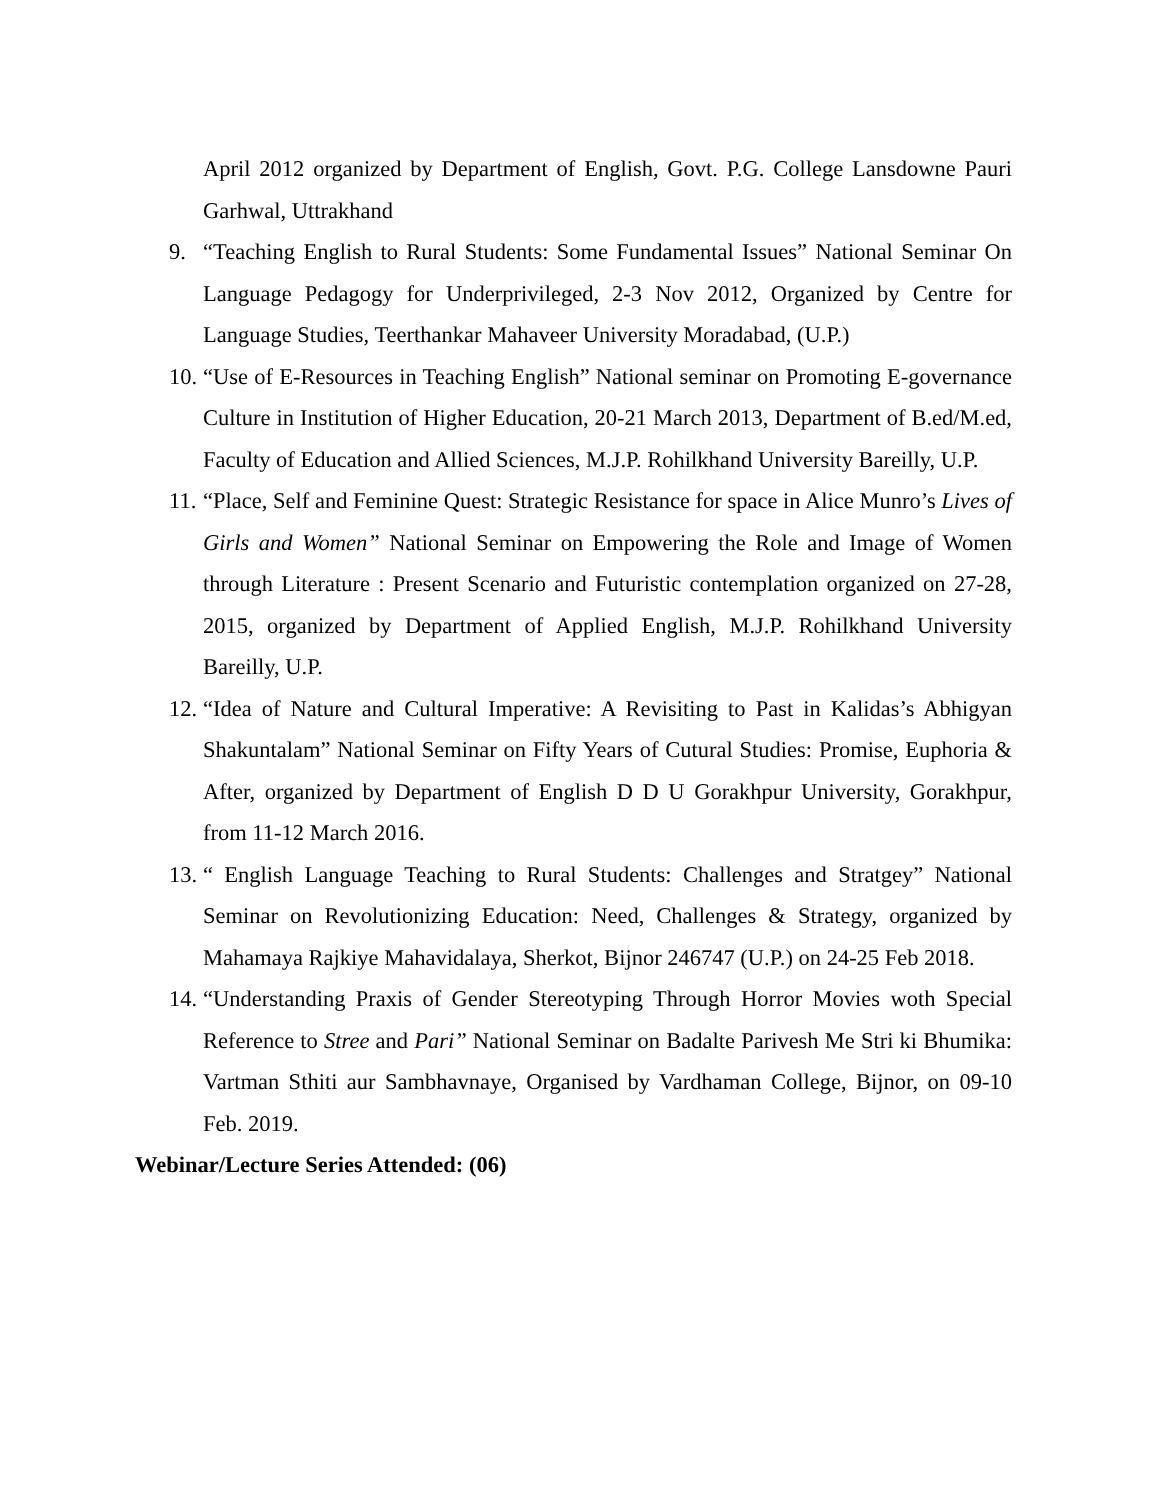April 2012 organized by Department of English, Govt. P.G. College Lansdowne Pauri Garhwal, Uttrakhand
9. “Teaching English to Rural Students: Some Fundamental Issues” National Seminar On Language Pedagogy for Underprivileged, 2-3 Nov 2012, Organized by Centre for Language Studies, Teerthankar Mahaveer University Moradabad, (U.P.)
10. “Use of E-Resources in Teaching English” National seminar on Promoting E-governance Culture in Institution of Higher Education, 20-21 March 2013, Department of B.ed/M.ed, Faculty of Education and Allied Sciences, M.J.P. Rohilkhand University Bareilly, U.P.
11. “Place, Self and Feminine Quest: Strategic Resistance for space in Alice Munro’s Lives of Girls and Women” National Seminar on Empowering the Role and Image of Women through Literature : Present Scenario and Futuristic contemplation organized on 27-28, 2015, organized by Department of Applied English, M.J.P. Rohilkhand University Bareilly, U.P.
12. “Idea of Nature and Cultural Imperative: A Revisiting to Past in Kalidas’s Abhigyan Shakuntalam” National Seminar on Fifty Years of Cutural Studies: Promise, Euphoria & After, organized by Department of English D D U Gorakhpur University, Gorakhpur, from 11-12 March 2016.
13. “ English Language Teaching to Rural Students: Challenges and Stratgey” National Seminar on Revolutionizing Education: Need, Challenges & Strategy, organized by Mahamaya Rajkiye Mahavidalaya, Sherkot, Bijnor 246747 (U.P.) on 24-25 Feb 2018.
14. “Understanding Praxis of Gender Stereotyping Through Horror Movies woth Special Reference to Stree and Pari” National Seminar on Badalte Parivesh Me Stri ki Bhumika: Vartman Sthiti aur Sambhavnaye, Organised by Vardhaman College, Bijnor, on 09-10 Feb. 2019.
Webinar/Lecture Series Attended: (06)